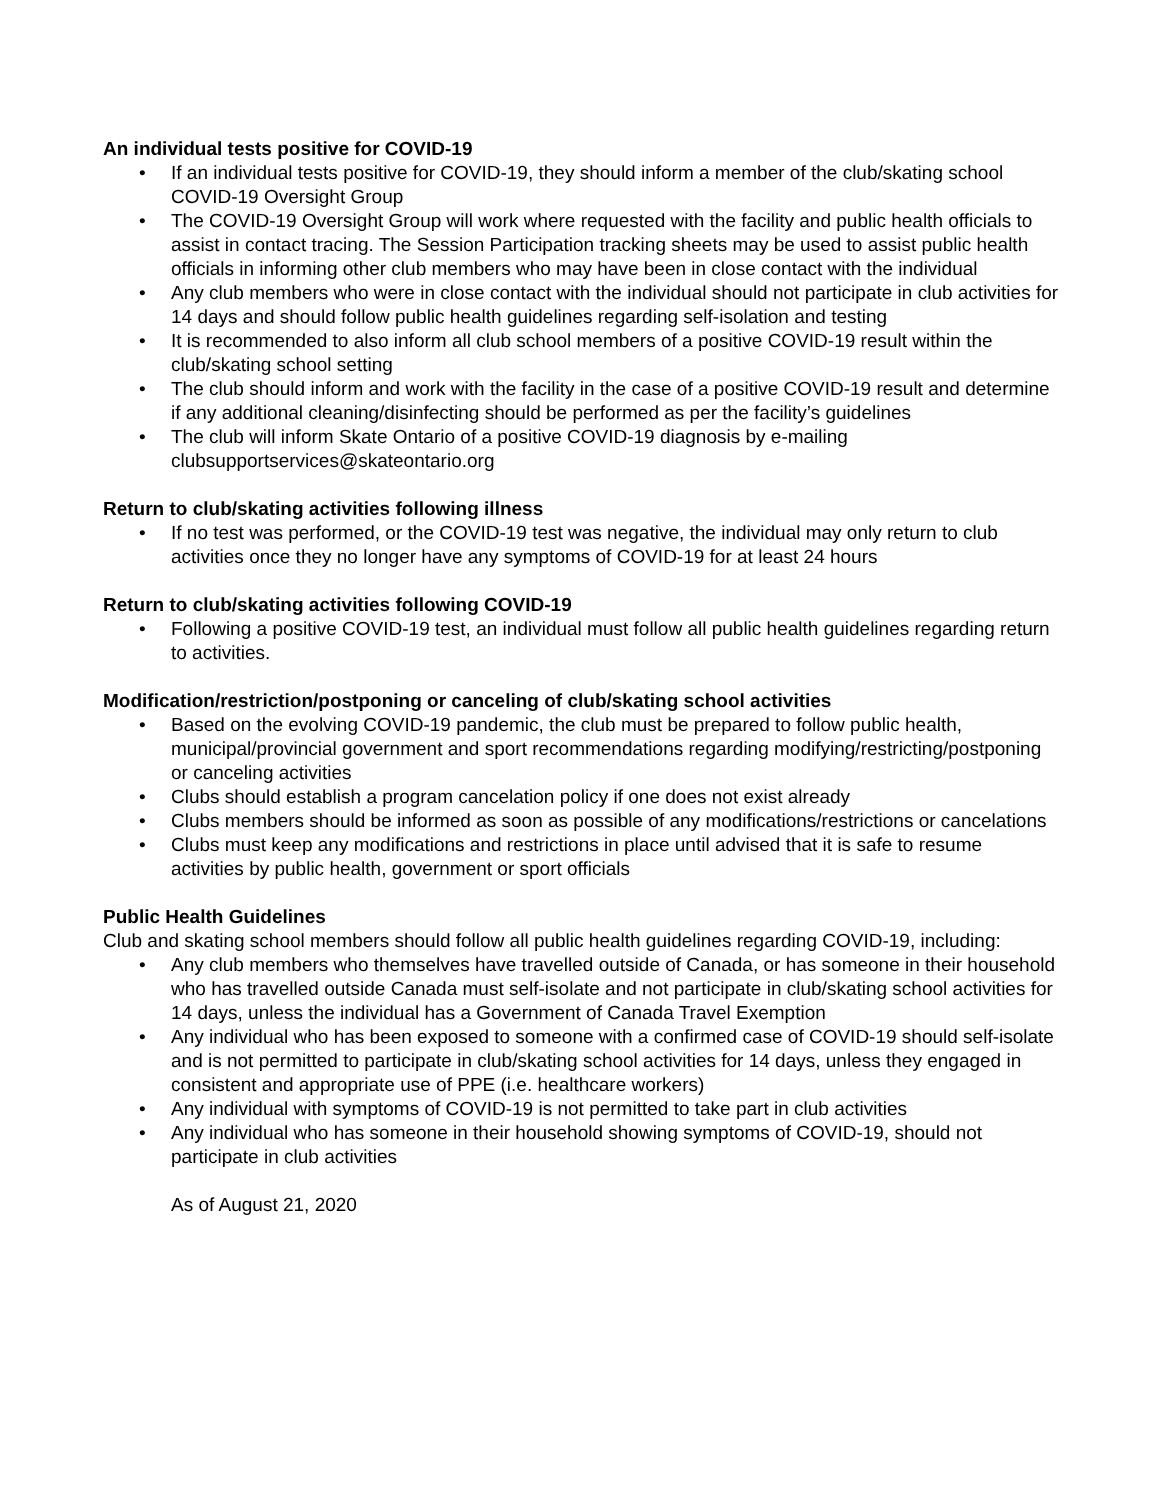An individual tests positive for COVID-19
• If an individual tests positive for COVID-19, they should inform a member of the club/skating school COVID-19 Oversight Group
• The COVID-19 Oversight Group will work where requested with the facility and public health officials to assist in contact tracing. The Session Participation tracking sheets may be used to assist public health officials in informing other club members who may have been in close contact with the individual
• Any club members who were in close contact with the individual should not participate in club activities for 14 days and should follow public health guidelines regarding self-isolation and testing
• It is recommended to also inform all club school members of a positive COVID-19 result within the club/skating school setting
• The club should inform and work with the facility in the case of a positive COVID-19 result and determine if any additional cleaning/disinfecting should be performed as per the facility’s guidelines
• The club will inform Skate Ontario of a positive COVID-19 diagnosis by e-mailing clubsupportservices@skateontario.org
Return to club/skating activities following illness
• If no test was performed, or the COVID-19 test was negative, the individual may only return to club activities once they no longer have any symptoms of COVID-19 for at least 24 hours
Return to club/skating activities following COVID-19
• Following a positive COVID-19 test, an individual must follow all public health guidelines regarding return to activities.
Modification/restriction/postponing or canceling of club/skating school activities
• Based on the evolving COVID-19 pandemic, the club must be prepared to follow public health, municipal/provincial government and sport recommendations regarding modifying/restricting/postponing or canceling activities
• Clubs should establish a program cancelation policy if one does not exist already
• Clubs members should be informed as soon as possible of any modifications/restrictions or cancelations
• Clubs must keep any modifications and restrictions in place until advised that it is safe to resume activities by public health, government or sport officials
Public Health Guidelines
Club and skating school members should follow all public health guidelines regarding COVID-19, including:
• Any club members who themselves have travelled outside of Canada, or has someone in their household who has travelled outside Canada must self-isolate and not participate in club/skating school activities for 14 days, unless the individual has a Government of Canada Travel Exemption
• Any individual who has been exposed to someone with a confirmed case of COVID-19 should self-isolate and is not permitted to participate in club/skating school activities for 14 days, unless they engaged in consistent and appropriate use of PPE (i.e. healthcare workers)
• Any individual with symptoms of COVID-19 is not permitted to take part in club activities
• Any individual who has someone in their household showing symptoms of COVID-19, should not participate in club activities
As of August 21, 2020